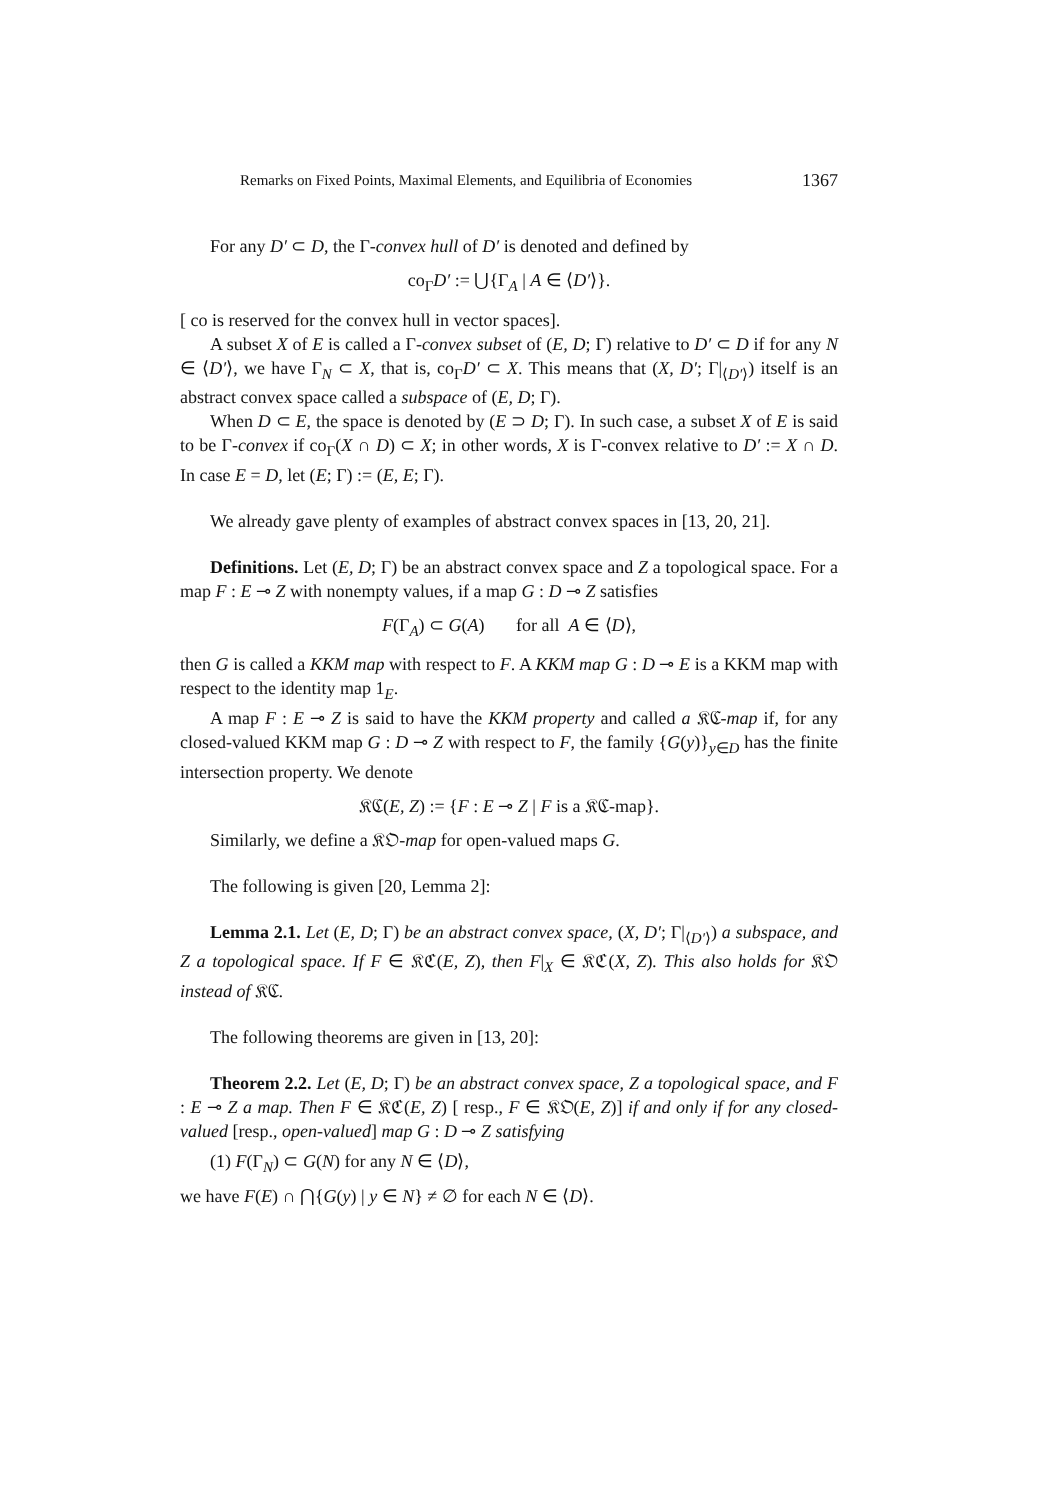Remarks on Fixed Points, Maximal Elements, and Equilibria of Economies 1367
For any D′ ⊂ D, the Γ-convex hull of D′ is denoted and defined by
co<sub>Γ</sub>D′ := ⋃{Γ<sub>A</sub> | A ∈ ⟨D′⟩}.
[ co is reserved for the convex hull in vector spaces].
A subset X of E is called a Γ-convex subset of (E, D; Γ) relative to D′ ⊂ D if for any N ∈ ⟨D′⟩, we have Γ<sub>N</sub> ⊂ X, that is, co<sub>Γ</sub>D′ ⊂ X. This means that (X, D′; Γ|<sub>⟨D′⟩</sub>) itself is an abstract convex space called a subspace of (E, D; Γ).
When D ⊂ E, the space is denoted by (E ⊃ D; Γ). In such case, a subset X of E is said to be Γ-convex if co<sub>Γ</sub>(X ∩ D) ⊂ X; in other words, X is Γ-convex relative to D′ := X ∩ D. In case E = D, let (E; Γ) := (E, E; Γ).
We already gave plenty of examples of abstract convex spaces in [13, 20, 21].
Definitions. Let (E, D; Γ) be an abstract convex space and Z a topological space. For a map F : E ⊸ Z with nonempty values, if a map G : D ⊸ Z satisfies
F(Γ<sub>A</sub>) ⊂ G(A) for all A ∈ ⟨D⟩,
then G is called a KKM map with respect to F. A KKM map G : D ⊸ E is a KKM map with respect to the identity map 1<sub>E</sub>.
A map F : E ⊸ Z is said to have the KKM property and called a 𝔎ℭ-map if, for any closed-valued KKM map G : D ⊸ Z with respect to F, the family {G(y)}<sub>y∈D</sub> has the finite intersection property. We denote
𝔎ℭ(E, Z) := {F : E ⊸ Z | F is a 𝔎ℭ-map}.
Similarly, we define a 𝔎𝔒-map for open-valued maps G.
The following is given [20, Lemma 2]:
Lemma 2.1. Let (E, D; Γ) be an abstract convex space, (X, D′; Γ|<sub>⟨D′⟩</sub>) a subspace, and Z a topological space. If F ∈ 𝔎ℭ(E, Z), then F|<sub>X</sub> ∈ 𝔎ℭ(X, Z). This also holds for 𝔎𝔒 instead of 𝔎ℭ.
The following theorems are given in [13, 20]:
Theorem 2.2. Let (E, D; Γ) be an abstract convex space, Z a topological space, and F : E ⊸ Z a map. Then F ∈ 𝔎ℭ(E, Z) [ resp., F ∈ 𝔎𝔒(E, Z)] if and only if for any closed-valued [resp., open-valued] map G : D ⊸ Z satisfying
(1) F(Γ<sub>N</sub>) ⊂ G(N) for any N ∈ ⟨D⟩,
we have F(E) ∩ ⋂{G(y) | y ∈ N} ≠ ∅ for each N ∈ ⟨D⟩.